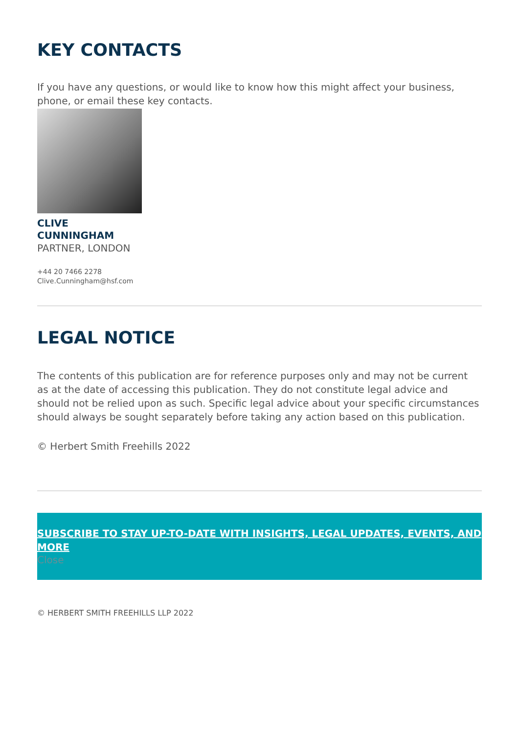KEY CONTACTS
If you have any questions, or would like to know how this might affect your business, phone, or email these key contacts.
CLIVE
CUNNINGHAM
PARTNER, LONDON
+44 20 7466 2278
Clive.Cunningham@hsf.com
LEGAL NOTICE
The contents of this publication are for reference purposes only and may not be current as at the date of accessing this publication. They do not constitute legal advice and should not be relied upon as such. Specific legal advice about your specific circumstances should always be sought separately before taking any action based on this publication.
© Herbert Smith Freehills 2022
SUBSCRIBE TO STAY UP-TO-DATE WITH INSIGHTS, LEGAL UPDATES, EVENTS, AND MORE
Close
© HERBERT SMITH FREEHILLS LLP 2022